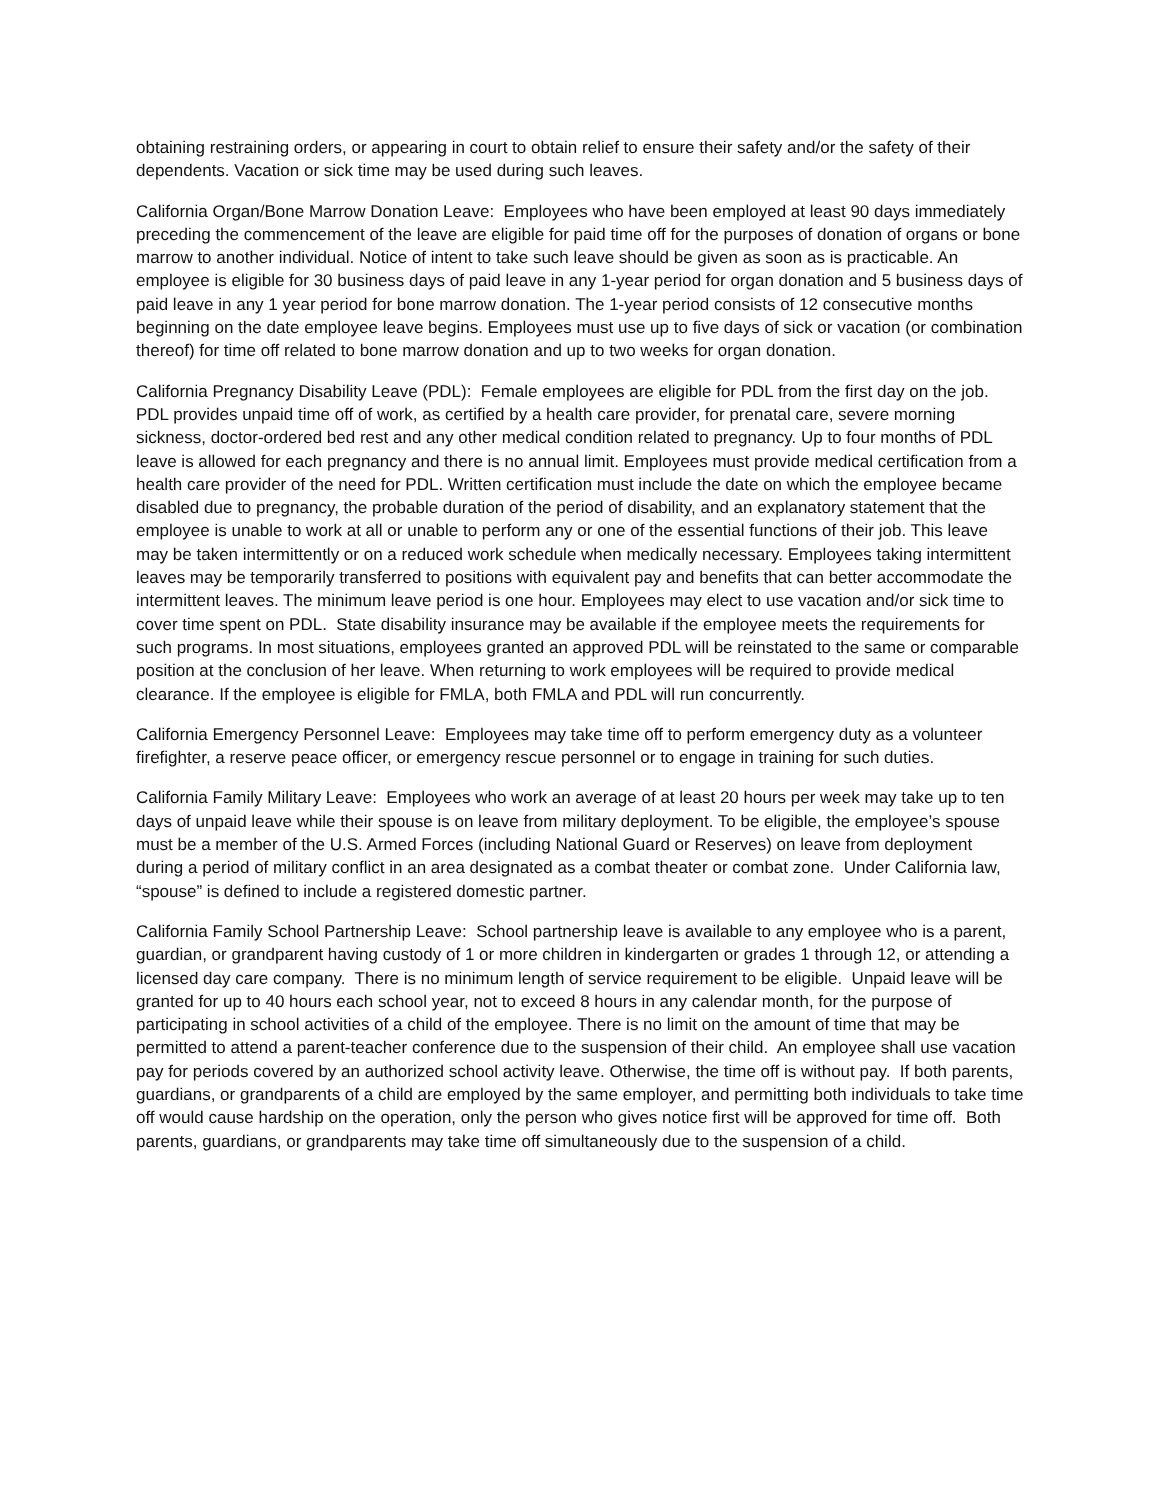obtaining restraining orders, or appearing in court to obtain relief to ensure their safety and/or the safety of their dependents. Vacation or sick time may be used during such leaves.
California Organ/Bone Marrow Donation Leave: Employees who have been employed at least 90 days immediately preceding the commencement of the leave are eligible for paid time off for the purposes of donation of organs or bone marrow to another individual. Notice of intent to take such leave should be given as soon as is practicable. An employee is eligible for 30 business days of paid leave in any 1-year period for organ donation and 5 business days of paid leave in any 1 year period for bone marrow donation. The 1-year period consists of 12 consecutive months beginning on the date employee leave begins. Employees must use up to five days of sick or vacation (or combination thereof) for time off related to bone marrow donation and up to two weeks for organ donation.
California Pregnancy Disability Leave (PDL): Female employees are eligible for PDL from the first day on the job. PDL provides unpaid time off of work, as certified by a health care provider, for prenatal care, severe morning sickness, doctor-ordered bed rest and any other medical condition related to pregnancy. Up to four months of PDL leave is allowed for each pregnancy and there is no annual limit. Employees must provide medical certification from a health care provider of the need for PDL. Written certification must include the date on which the employee became disabled due to pregnancy, the probable duration of the period of disability, and an explanatory statement that the employee is unable to work at all or unable to perform any or one of the essential functions of their job. This leave may be taken intermittently or on a reduced work schedule when medically necessary. Employees taking intermittent leaves may be temporarily transferred to positions with equivalent pay and benefits that can better accommodate the intermittent leaves. The minimum leave period is one hour. Employees may elect to use vacation and/or sick time to cover time spent on PDL. State disability insurance may be available if the employee meets the requirements for such programs. In most situations, employees granted an approved PDL will be reinstated to the same or comparable position at the conclusion of her leave. When returning to work employees will be required to provide medical clearance. If the employee is eligible for FMLA, both FMLA and PDL will run concurrently.
California Emergency Personnel Leave: Employees may take time off to perform emergency duty as a volunteer firefighter, a reserve peace officer, or emergency rescue personnel or to engage in training for such duties.
California Family Military Leave: Employees who work an average of at least 20 hours per week may take up to ten days of unpaid leave while their spouse is on leave from military deployment. To be eligible, the employee’s spouse must be a member of the U.S. Armed Forces (including National Guard or Reserves) on leave from deployment during a period of military conflict in an area designated as a combat theater or combat zone. Under California law, “spouse” is defined to include a registered domestic partner.
California Family School Partnership Leave: School partnership leave is available to any employee who is a parent, guardian, or grandparent having custody of 1 or more children in kindergarten or grades 1 through 12, or attending a licensed day care company. There is no minimum length of service requirement to be eligible. Unpaid leave will be granted for up to 40 hours each school year, not to exceed 8 hours in any calendar month, for the purpose of participating in school activities of a child of the employee. There is no limit on the amount of time that may be permitted to attend a parent-teacher conference due to the suspension of their child. An employee shall use vacation pay for periods covered by an authorized school activity leave. Otherwise, the time off is without pay. If both parents, guardians, or grandparents of a child are employed by the same employer, and permitting both individuals to take time off would cause hardship on the operation, only the person who gives notice first will be approved for time off. Both parents, guardians, or grandparents may take time off simultaneously due to the suspension of a child.